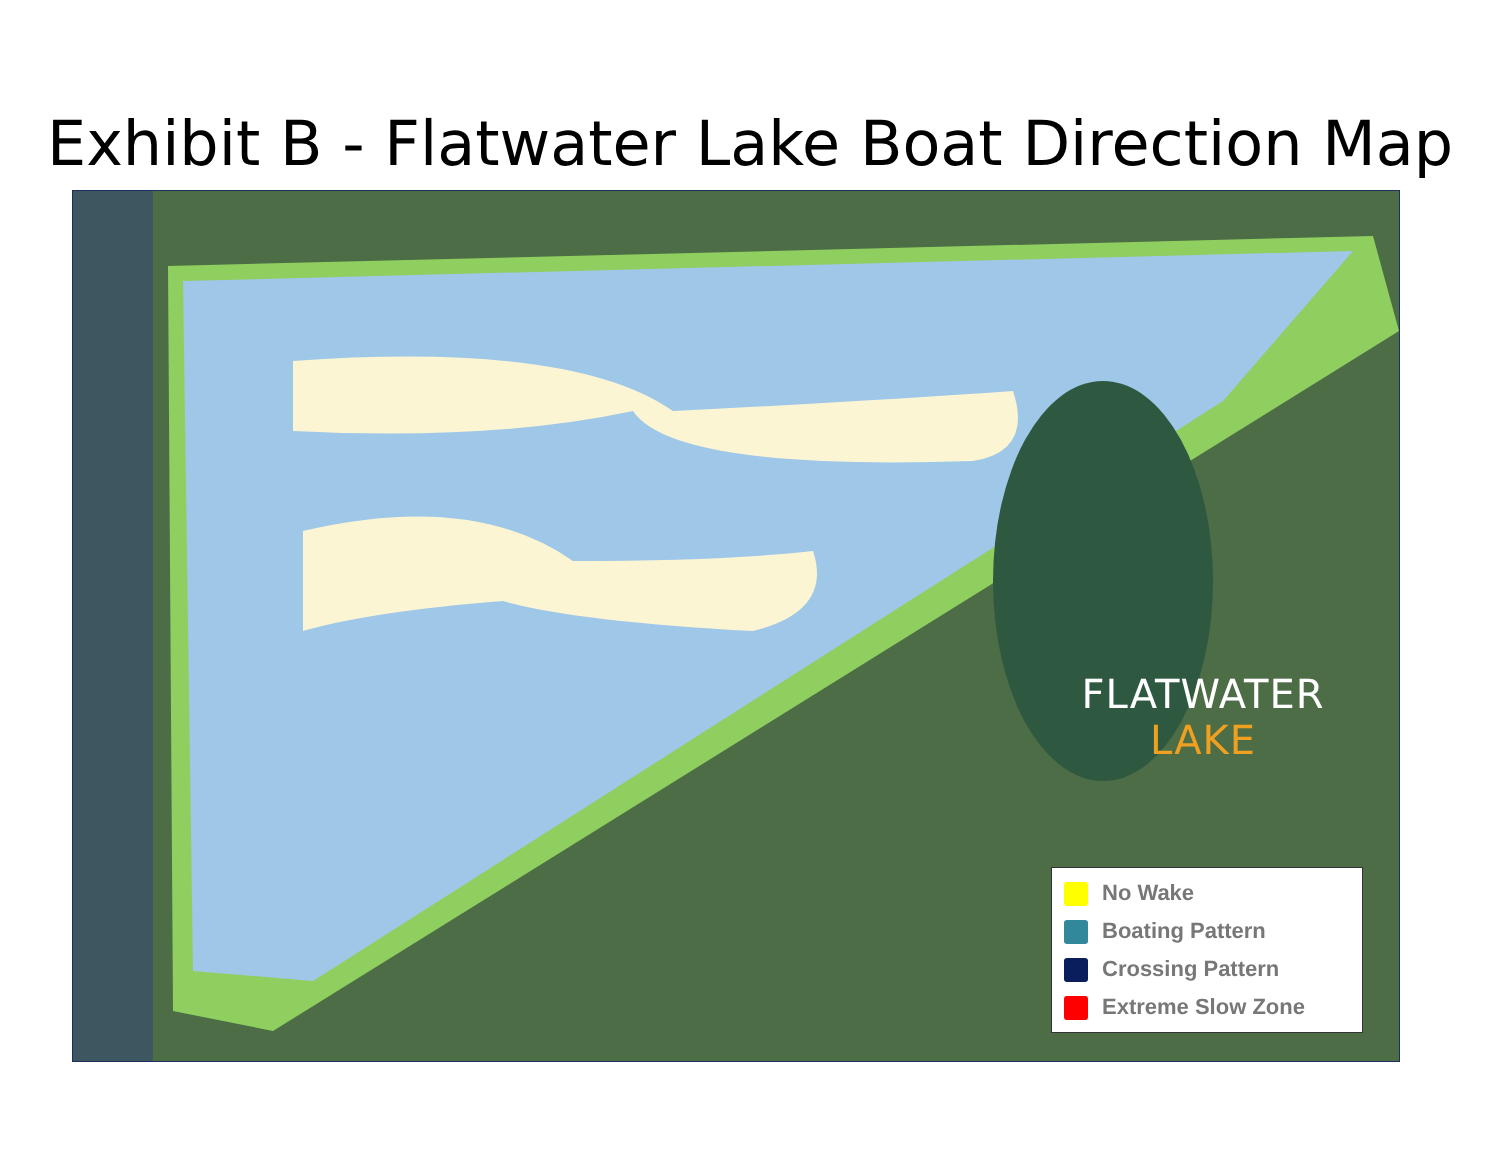Exhibit B - Flatwater Lake Boat Direction Map
FLATWATER LAKE
No Wake
Boating Pattern
Crossing Pattern
Extreme Slow Zone